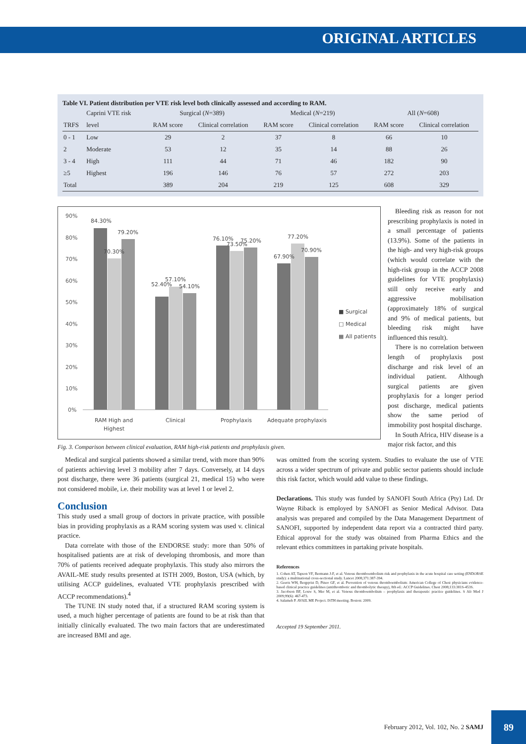ORIGINAL ARTICLES
Table VI. Patient distribution per VTE risk level both clinically assessed and according to RAM.
| | Caprini VTE risk | Surgical ( N =389) | | Medical ( N =219) | | All ( N =608) | |
| --- | --- | --- | --- | --- | --- | --- | --- |
| TRFS | level | RAM score | Clinical correlation | RAM score | Clinical correlation | RAM score | Clinical correlation |
| 0 - 1 | Low | 29 | 2 | 37 | 8 | 66 | 10 |
| 2 | Moderate | 53 | 12 | 35 | 14 | 88 | 26 |
| 3 - 4 | High | 111 | 44 | 71 | 46 | 182 | 90 |
| ≥5 | Highest | 196 | 146 | 76 | 57 | 272 | 203 |
| Total | | 389 | 204 | 219 | 125 | 608 | 329 |
90%
80%
70%
60%
50%
40%
30%
20%
10%
0%
84.30%
70.30%
79.20%
52.40%
57.10%
54.10%
76.10%
73.50%
75.20%
67.90%
77.20%
70.90%
RAM High and
Highest
Clinical
Prophylaxis
Adequate prophylaxis
■ Surgical
□ Medical
▦ All patients
Fig. 3. Comparison between clinical evaluation, RAM high-risk patients and prophylaxis given.
Bleeding risk as reason for not prescribing prophylaxis is noted in a small percentage of patients (13.9%). Some of the patients in the high- and very high-risk groups (which would correlate with the high-risk group in the ACCP 2008 guidelines for VTE prophylaxis) still only receive early and aggressive mobilisation (approximately 18% of surgical and 9% of medical patients, but bleeding risk might have influenced this result).
There is no correlation between length of prophylaxis post discharge and risk level of an individual patient. Although surgical patients are given prophylaxis for a longer period post discharge, medical patients show the same period of immobility post hospital discharge.
In South Africa, HIV disease is a major risk factor, and this
Medical and surgical patients showed a similar trend, with more than 90% of patients achieving level 3 mobility after 7 days. Conversely, at 14 days post discharge, there were 36 patients (surgical 21, medical 15) who were not considered mobile, i.e. their mobility was at level 1 or level 2.
Conclusion
This study used a small group of doctors in private practice, with possible bias in providing prophylaxis as a RAM scoring system was used v. clinical practice.
Data correlate with those of the ENDORSE study: more than 50% of hospitalised patients are at risk of developing thrombosis, and more than 70% of patients received adequate prophylaxis. This study also mirrors the AVAIL-ME study results presented at ISTH 2009, Boston, USA (which, by utilising ACCP guidelines, evaluated VTE prophylaxis prescribed with ACCP recommendations).<sup>4</sup>
The TUNE IN study noted that, if a structured RAM scoring system is used, a much higher percentage of patients are found to be at risk than that initially clinically evaluated. The two main factors that are underestimated are increased BMI and age.
was omitted from the scoring system. Studies to evaluate the use of VTE across a wider spectrum of private and public sector patients should include this risk factor, which would add value to these findings.
Declarations. This study was funded by SANOFI South Africa (Pty) Ltd. Dr Wayne Riback is employed by SANOFI as Senior Medical Advisor. Data analysis was prepared and compiled by the Data Management Department of SANOFI, supported by independent data report via a contracted third party. Ethical approval for the study was obtained from Pharma Ethics and the relevant ethics committees in partaking private hospitals.
References
1. Cohen AT, Tapson VF, Bermann J-F, et al. Venous thromboembolism risk and prophylaxis in the acute hospital care setting (ENDORSE study): a multinational cross-sectional study. Lancet 2008;371:387-394.
2. Geerts WH, Bergqvist D, Pineo GF, et al. Prevention of venous thromboembolism: American College of Chest physicians evidence-based clinical practice guidelines (antithrombotic and thrombolytic therapy), 8th ed.: ACCP Guidelines. Chest 2008;133:381S-453S.
3. Jacobson BF, Louw S, Mer M, et al. Venous thromboembolism – prophylaxis and therapeutic practice guidelines. S Afr Med J 2009;99(6): 467-473.
4. Salameh P. AVAIL ME Project. ISTH meeting. Boston: 2009.
Accepted 19 September 2011.
February 2012, Vol. 102, No. 2 SAMJ
89